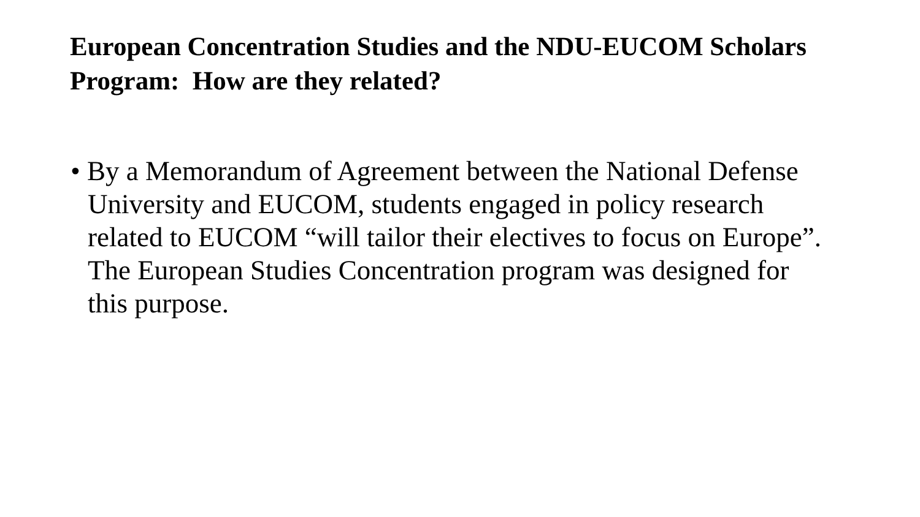European Concentration Studies and the NDU-EUCOM Scholars Program: How are they related?
• By a Memorandum of Agreement between the National Defense University and EUCOM, students engaged in policy research related to EUCOM “will tailor their electives to focus on Europe”. The European Studies Concentration program was designed for this purpose.